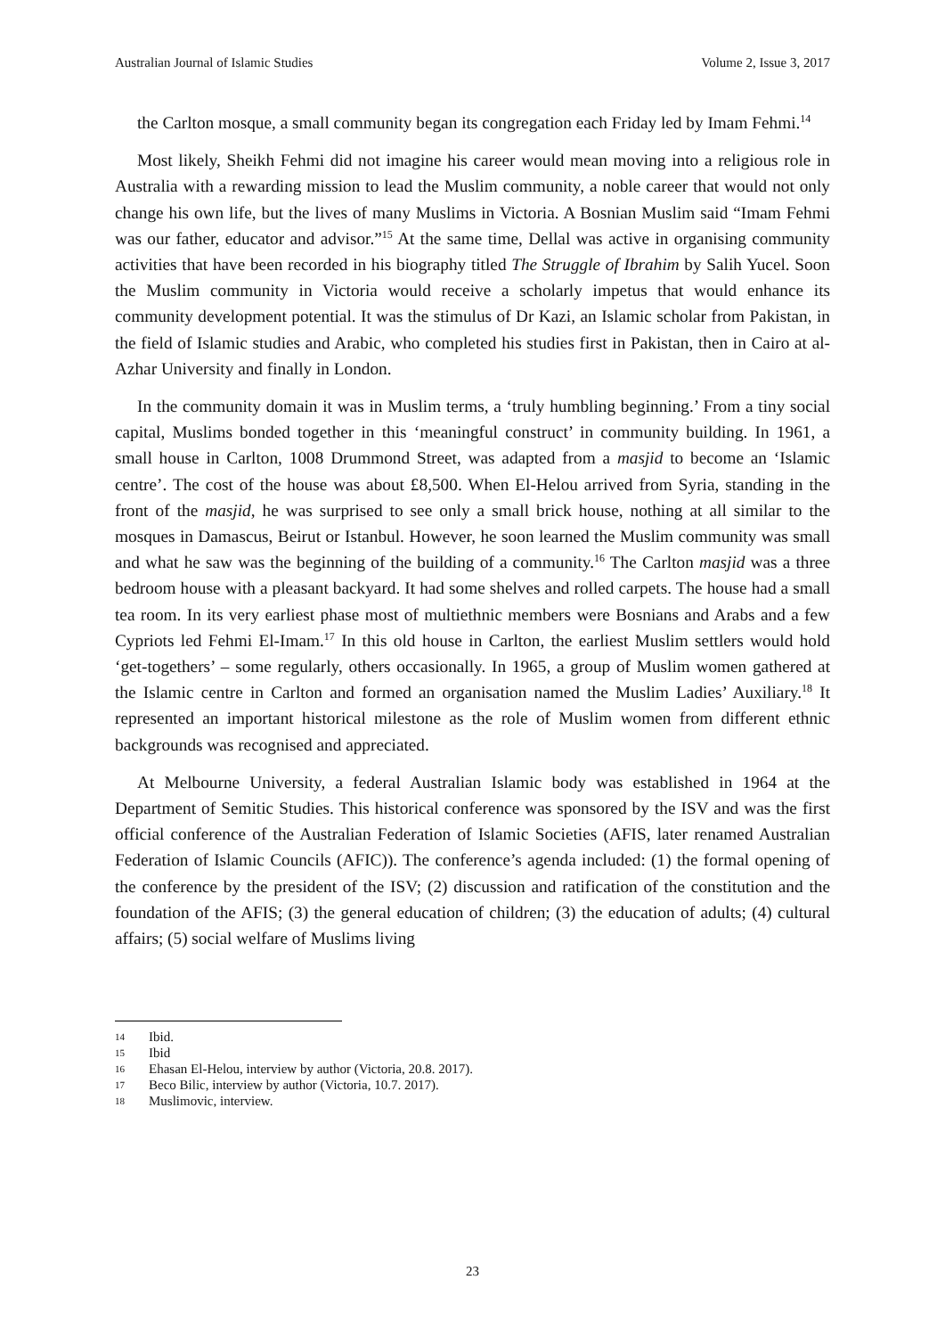Australian Journal of Islamic Studies Volume 2, Issue 3, 2017
the Carlton mosque, a small community began its congregation each Friday led by Imam Fehmi.<sup>14</sup>
Most likely, Sheikh Fehmi did not imagine his career would mean moving into a religious role in Australia with a rewarding mission to lead the Muslim community, a noble career that would not only change his own life, but the lives of many Muslims in Victoria. A Bosnian Muslim said “Imam Fehmi was our father, educator and advisor.”<sup>15</sup> At the same time, Dellal was active in organising community activities that have been recorded in his biography titled The Struggle of Ibrahim by Salih Yucel. Soon the Muslim community in Victoria would receive a scholarly impetus that would enhance its community development potential. It was the stimulus of Dr Kazi, an Islamic scholar from Pakistan, in the field of Islamic studies and Arabic, who completed his studies first in Pakistan, then in Cairo at al-Azhar University and finally in London.
In the community domain it was in Muslim terms, a ‘truly humbling beginning.’ From a tiny social capital, Muslims bonded together in this ‘meaningful construct’ in community building. In 1961, a small house in Carlton, 1008 Drummond Street, was adapted from a masjid to become an ‘Islamic centre’. The cost of the house was about £8,500. When El-Helou arrived from Syria, standing in the front of the masjid, he was surprised to see only a small brick house, nothing at all similar to the mosques in Damascus, Beirut or Istanbul. However, he soon learned the Muslim community was small and what he saw was the beginning of the building of a community.<sup>16</sup> The Carlton masjid was a three bedroom house with a pleasant backyard. It had some shelves and rolled carpets. The house had a small tea room. In its very earliest phase most of multiethnic members were Bosnians and Arabs and a few Cypriots led Fehmi El-Imam.<sup>17</sup> In this old house in Carlton, the earliest Muslim settlers would hold ‘get-togethers’ – some regularly, others occasionally. In 1965, a group of Muslim women gathered at the Islamic centre in Carlton and formed an organisation named the Muslim Ladies’ Auxiliary.<sup>18</sup> It represented an important historical milestone as the role of Muslim women from different ethnic backgrounds was recognised and appreciated.
At Melbourne University, a federal Australian Islamic body was established in 1964 at the Department of Semitic Studies. This historical conference was sponsored by the ISV and was the first official conference of the Australian Federation of Islamic Societies (AFIS, later renamed Australian Federation of Islamic Councils (AFIC)). The conference’s agenda included: (1) the formal opening of the conference by the president of the ISV; (2) discussion and ratification of the constitution and the foundation of the AFIS; (3) the general education of children; (3) the education of adults; (4) cultural affairs; (5) social welfare of Muslims living
14 Ibid.
15 Ibid
16 Ehasan El-Helou, interview by author (Victoria, 20.8. 2017).
17 Beco Bilic, interview by author (Victoria, 10.7. 2017).
18 Muslimovic, interview.
23